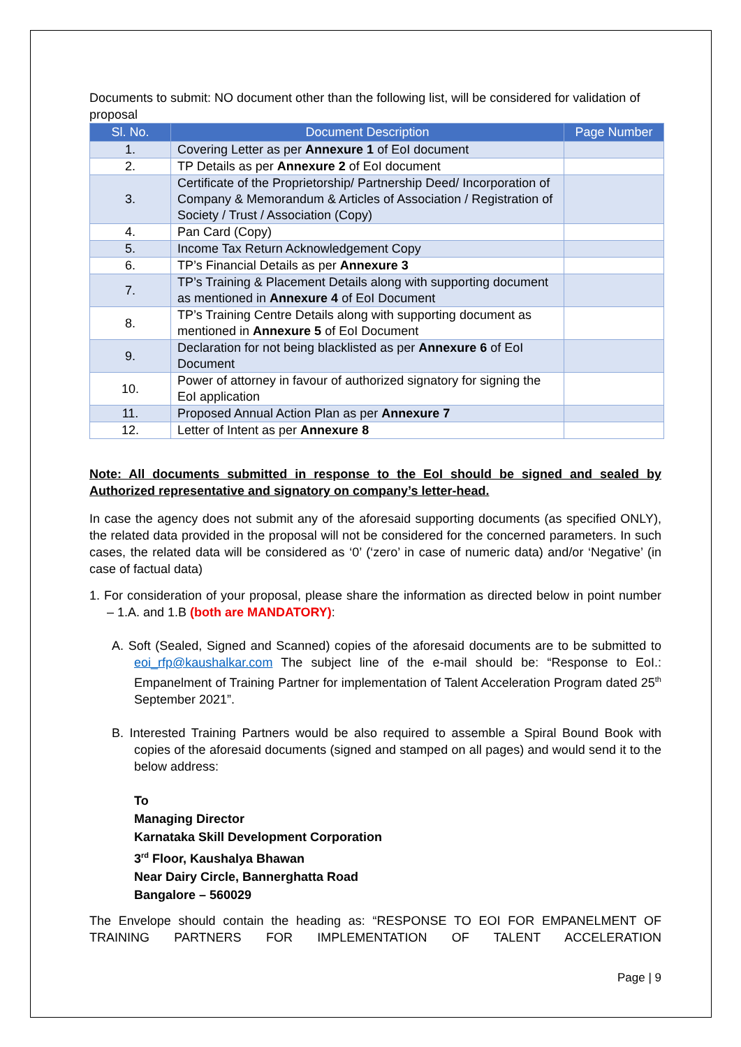Documents to submit: NO document other than the following list, will be considered for validation of proposal
| Sl. No. | Document Description | Page Number |
| --- | --- | --- |
| 1. | Covering Letter as per Annexure 1 of EoI document | |
| 2. | TP Details as per Annexure 2 of EoI document | |
| 3. | Certificate of the Proprietorship/ Partnership Deed/ Incorporation of Company & Memorandum & Articles of Association / Registration of Society / Trust / Association (Copy) | |
| 4. | Pan Card (Copy) | |
| 5. | Income Tax Return Acknowledgement Copy | |
| 6. | TP’s Financial Details as per Annexure 3 | |
| 7. | TP’s Training & Placement Details along with supporting document as mentioned in Annexure 4 of EoI Document | |
| 8. | TP’s Training Centre Details along with supporting document as mentioned in Annexure 5 of EoI Document | |
| 9. | Declaration for not being blacklisted as per Annexure 6 of EoI Document | |
| 10. | Power of attorney in favour of authorized signatory for signing the EoI application | |
| 11. | Proposed Annual Action Plan as per Annexure 7 | |
| 12. | Letter of Intent as per Annexure 8 | |
Note: All documents submitted in response to the EoI should be signed and sealed by Authorized representative and signatory on company’s letter-head.
In case the agency does not submit any of the aforesaid supporting documents (as specified ONLY), the related data provided in the proposal will not be considered for the concerned parameters. In such cases, the related data will be considered as ‘0’ (‘zero’ in case of numeric data) and/or ‘Negative’ (in case of factual data)
1. For consideration of your proposal, please share the information as directed below in point number – 1.A. and 1.B (both are MANDATORY):
A. Soft (Sealed, Signed and Scanned) copies of the aforesaid documents are to be submitted to eoi_rfp@kaushalkar.com The subject line of the e-mail should be: “Response to EoI.: Empanelment of Training Partner for implementation of Talent Acceleration Program dated 25<sup>th</sup> September 2021”.
B. Interested Training Partners would be also required to assemble a Spiral Bound Book with copies of the aforesaid documents (signed and stamped on all pages) and would send it to the below address:
To
Managing Director
Karnataka Skill Development Corporation
3<sup>rd</sup> Floor, Kaushalya Bhawan
Near Dairy Circle, Bannerghatta Road
Bangalore – 560029
The Envelope should contain the heading as: “RESPONSE TO EOI FOR EMPANELMENT OF TRAINING PARTNERS FOR IMPLEMENTATION OF TALENT ACCELERATION
Page | 9